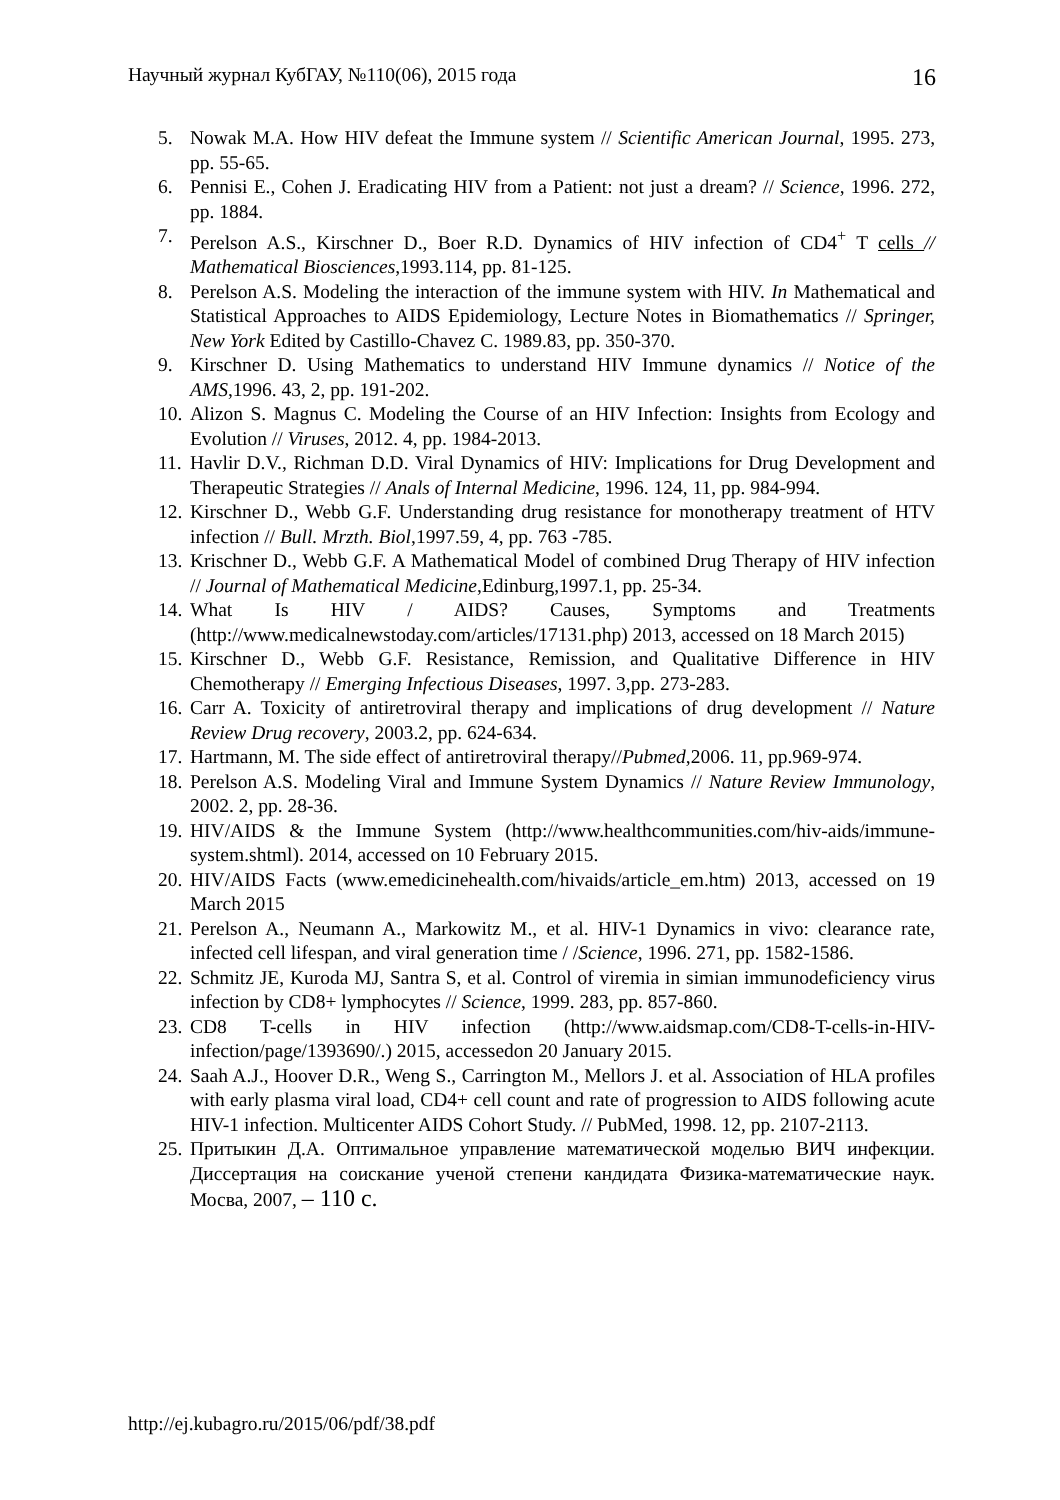Научный журнал КубГАУ, №110(06), 2015 года 16
5. Nowak M.A. How HIV defeat the Immune system // Scientific American Journal, 1995. 273, pp. 55-65.
6. Pennisi E., Cohen J. Eradicating HIV from a Patient: not just a dream? // Science, 1996. 272, pp. 1884.
7. Perelson A.S., Kirschner D., Boer R.D. Dynamics of HIV infection of CD4<sup>+</sup> T cells // Mathematical Biosciences,1993.114, pp. 81-125.
8. Perelson A.S. Modeling the interaction of the immune system with HIV. In Mathematical and Statistical Approaches to AIDS Epidemiology, Lecture Notes in Biomathematics // Springer, New York Edited by Castillo-Chavez C. 1989.83, pp. 350-370.
9. Kirschner D. Using Mathematics to understand HIV Immune dynamics // Notice of the AMS,1996. 43, 2, pp. 191-202.
10. Alizon S. Magnus C. Modeling the Course of an HIV Infection: Insights from Ecology and Evolution // Viruses, 2012. 4, pp. 1984-2013.
11. Havlir D.V., Richman D.D. Viral Dynamics of HIV: Implications for Drug Development and Therapeutic Strategies // Anals of Internal Medicine, 1996. 124, 11, pp. 984-994.
12. Kirschner D., Webb G.F. Understanding drug resistance for monotherapy treatment of HTV infection // Bull. Mrzth. Biol,1997.59, 4, pp. 763 -785.
13. Krischner D., Webb G.F. A Mathematical Model of combined Drug Therapy of HIV infection // Journal of Mathematical Medicine,Edinburg,1997.1, pp. 25-34.
14. What Is HIV / AIDS? Causes, Symptoms and Treatments (http://www.medicalnewstoday.com/articles/17131.php) 2013, accessed on 18 March 2015)
15. Kirschner D., Webb G.F. Resistance, Remission, and Qualitative Difference in HIV Chemotherapy // Emerging Infectious Diseases, 1997. 3,pp. 273-283.
16. Carr A. Toxicity of antiretroviral therapy and implications of drug development // Nature Review Drug recovery, 2003.2, pp. 624-634.
17. Hartmann, M. The side effect of antiretroviral therapy//Pubmed,2006. 11, pp.969-974.
18. Perelson A.S. Modeling Viral and Immune System Dynamics // Nature Review Immunology, 2002. 2, pp. 28-36.
19. HIV/AIDS & the Immune System (http://www.healthcommunities.com/hiv-aids/immune-system.shtml). 2014, accessed on 10 February 2015.
20. HIV/AIDS Facts (www.emedicinehealth.com/hivaids/article_em.htm) 2013, accessed on 19 March 2015
21. Perelson A., Neumann A., Markowitz M., et al. HIV-1 Dynamics in vivo: clearance rate, infected cell lifespan, and viral generation time / /Science, 1996. 271, pp. 1582-1586.
22. Schmitz JE, Kuroda MJ, Santra S, et al. Control of viremia in simian immunodeficiency virus infection by CD8+ lymphocytes // Science, 1999. 283, pp. 857-860.
23. CD8 T-cells in HIV infection (http://www.aidsmap.com/CD8-T-cells-in-HIV-infection/page/1393690/.) 2015, accessedon 20 January 2015.
24. Saah A.J., Hoover D.R., Weng S., Carrington M., Mellors J. et al. Association of HLA profiles with early plasma viral load, CD4+ cell count and rate of progression to AIDS following acute HIV-1 infection. Multicenter AIDS Cohort Study. // PubMed, 1998. 12, pp. 2107-2113.
25. Притыкин Д.А. Оптимальное управление математической моделью ВИЧ инфекции. Диссертация на соискание ученой степени кандидата Физика-математические наук. Мосва, 2007, – 110 с.
http://ej.kubagro.ru/2015/06/pdf/38.pdf